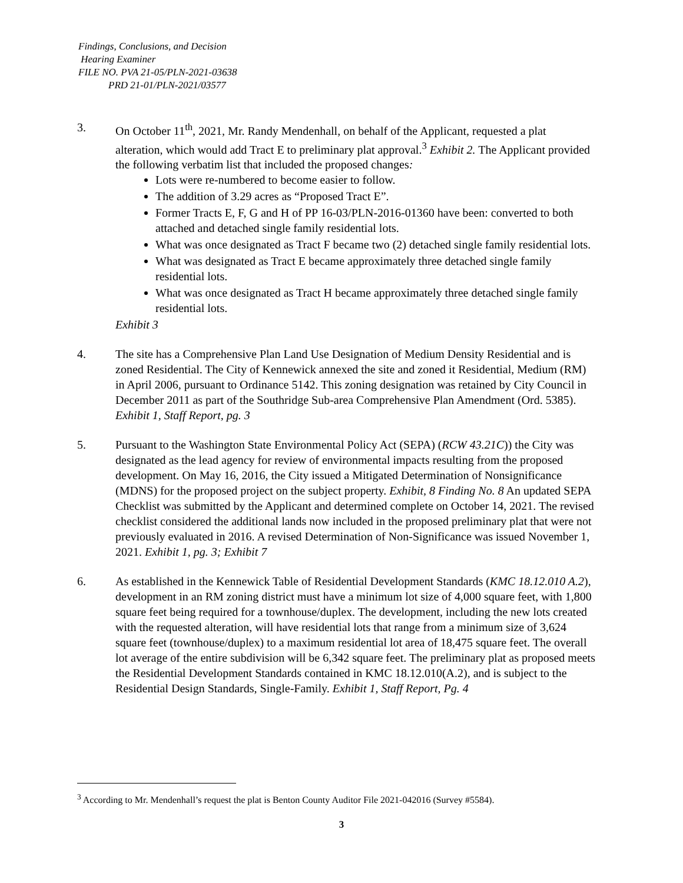Findings, Conclusions, and Decision
Hearing Examiner
FILE NO. PVA 21-05/PLN-2021-03638
PRD 21-01/PLN-2021/03577
3. On October 11<sup>th</sup>, 2021, Mr. Randy Mendenhall, on behalf of the Applicant, requested a plat alteration, which would add Tract E to preliminary plat approval.<sup>3</sup> Exhibit 2. The Applicant provided the following verbatim list that included the proposed changes:
Lots were re-numbered to become easier to follow.
The addition of 3.29 acres as “Proposed Tract E”.
Former Tracts E, F, G and H of PP 16-03/PLN-2016-01360 have been: converted to both attached and detached single family residential lots.
What was once designated as Tract F became two (2) detached single family residential lots.
What was designated as Tract E became approximately three detached single family residential lots.
What was once designated as Tract H became approximately three detached single family residential lots.
Exhibit 3
4. The site has a Comprehensive Plan Land Use Designation of Medium Density Residential and is zoned Residential. The City of Kennewick annexed the site and zoned it Residential, Medium (RM) in April 2006, pursuant to Ordinance 5142. This zoning designation was retained by City Council in December 2011 as part of the Southridge Sub-area Comprehensive Plan Amendment (Ord. 5385). Exhibit 1, Staff Report, pg. 3
5. Pursuant to the Washington State Environmental Policy Act (SEPA) (RCW 43.21C)) the City was designated as the lead agency for review of environmental impacts resulting from the proposed development. On May 16, 2016, the City issued a Mitigated Determination of Nonsignificance (MDNS) for the proposed project on the subject property. Exhibit, 8 Finding No. 8 An updated SEPA Checklist was submitted by the Applicant and determined complete on October 14, 2021. The revised checklist considered the additional lands now included in the proposed preliminary plat that were not previously evaluated in 2016. A revised Determination of Non-Significance was issued November 1, 2021. Exhibit 1, pg. 3; Exhibit 7
6. As established in the Kennewick Table of Residential Development Standards (KMC 18.12.010 A.2), development in an RM zoning district must have a minimum lot size of 4,000 square feet, with 1,800 square feet being required for a townhouse/duplex. The development, including the new lots created with the requested alteration, will have residential lots that range from a minimum size of 3,624 square feet (townhouse/duplex) to a maximum residential lot area of 18,475 square feet. The overall lot average of the entire subdivision will be 6,342 square feet. The preliminary plat as proposed meets the Residential Development Standards contained in KMC 18.12.010(A.2), and is subject to the Residential Design Standards, Single-Family. Exhibit 1, Staff Report, Pg. 4
<sup>3</sup> According to Mr. Mendenhall’s request the plat is Benton County Auditor File 2021-042016 (Survey #5584).
3